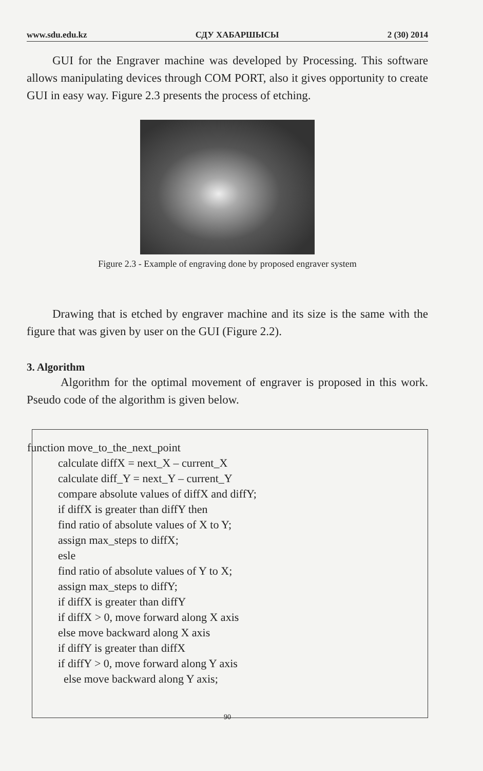www.sdu.edu.kz СДУ ХАБАРШЫСЫ 2 (30) 2014
GUI for the Engraver machine was developed by Processing. This software allows manipulating devices through COM PORT, also it gives opportunity to create GUI in easy way. Figure 2.3 presents the process of etching.
Figure 2.3 - Example of engraving done by proposed engraver system
Drawing that is etched by engraver machine and its size is the same with the figure that was given by user on the GUI (Figure 2.2).
3. Algorithm
Algorithm for the optimal movement of engraver is proposed in this work. Pseudo code of the algorithm is given below.
function move_to_the_next_point
calculate diffX = next_X – current_X
calculate diff_Y = next_Y – current_Y
compare absolute values of diffX and diffY;
if diffX is greater than diffY then
find ratio of absolute values of X to Y;
assign max_steps to diffX;
esle
find ratio of absolute values of Y to X;
assign max_steps to diffY;
if diffX is greater than diffY
if diffX > 0, move forward along X axis
else move backward along X axis
if diffY is greater than diffX
if diffY > 0, move forward along Y axis
else move backward along Y axis;
90